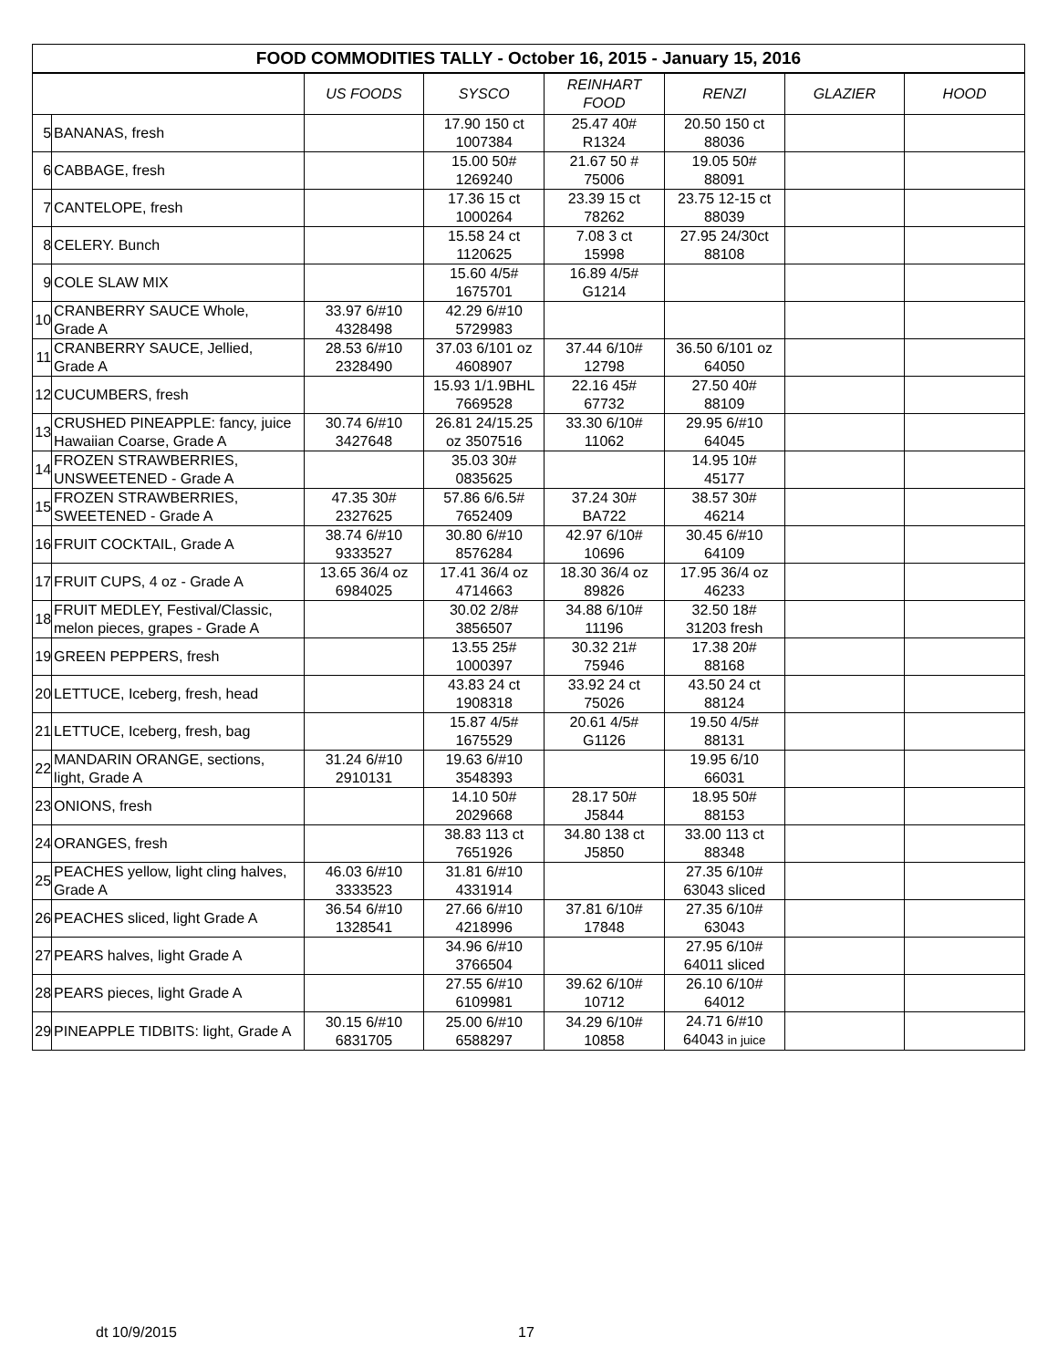| FOOD COMMODITIES TALLY - October 16, 2015 - January 15, 2016 | | | | | | | |
| --- | --- | --- | --- | --- | --- | --- | --- |
| | | US FOODS | SYSCO | REINHART FOOD | RENZI | GLAZIER | HOOD |
| 5 | BANANAS, fresh | | 17.90 150 ct 1007384 | 25.47 40# R1324 | 20.50 150 ct 88036 | | |
| 6 | CABBAGE, fresh | | 15.00 50# 1269240 | 21.67 50 # 75006 | 19.05 50# 88091 | | |
| 7 | CANTELOPE, fresh | | 17.36 15 ct 1000264 | 23.39 15 ct 78262 | 23.75 12-15 ct 88039 | | |
| 8 | CELERY. Bunch | | 15.58 24 ct 1120625 | 7.08 3 ct 15998 | 27.95 24/30ct 88108 | | |
| 9 | COLE SLAW MIX | | 15.60 4/5# 1675701 | 16.89 4/5# G1214 | | | |
| 10 | CRANBERRY SAUCE Whole, Grade A | 33.97 6/#10 4328498 | 42.29 6/#10 5729983 | | | | |
| 11 | CRANBERRY SAUCE, Jellied, Grade A | 28.53 6/#10 2328490 | 37.03 6/101 oz 4608907 | 37.44 6/10# 12798 | 36.50 6/101 oz 64050 | | |
| 12 | CUCUMBERS, fresh | | 15.93 1/1.9BHL 7669528 | 22.16 45# 67732 | 27.50 40# 88109 | | |
| 13 | CRUSHED PINEAPPLE: fancy, juice Hawaiian Coarse, Grade A | 30.74 6/#10 3427648 | 26.81 24/15.25 oz 3507516 | 33.30 6/10# 11062 | 29.95 6/#10 64045 | | |
| 14 | FROZEN STRAWBERRIES, UNSWEETENED - Grade A | | 35.03 30# 0835625 | | 14.95 10# 45177 | | |
| 15 | FROZEN STRAWBERRIES, SWEETENED - Grade A | 47.35 30# 2327625 | 57.86 6/6.5# 7652409 | 37.24 30# BA722 | 38.57 30# 46214 | | |
| 16 | FRUIT COCKTAIL, Grade A | 38.74 6/#10 9333527 | 30.80 6/#10 8576284 | 42.97 6/10# 10696 | 30.45 6/#10 64109 | | |
| 17 | FRUIT CUPS, 4 oz - Grade A | 13.65 36/4 oz 6984025 | 17.41 36/4 oz 4714663 | 18.30 36/4 oz 89826 | 17.95 36/4 oz 46233 | | |
| 18 | FRUIT MEDLEY, Festival/Classic, melon pieces, grapes - Grade A | | 30.02 2/8# 3856507 | 34.88 6/10# 11196 | 32.50 18# 31203 fresh | | |
| 19 | GREEN PEPPERS, fresh | | 13.55 25# 1000397 | 30.32 21# 75946 | 17.38 20# 88168 | | |
| 20 | LETTUCE, Iceberg, fresh, head | | 43.83 24 ct 1908318 | 33.92 24 ct 75026 | 43.50 24 ct 88124 | | |
| 21 | LETTUCE, Iceberg, fresh, bag | | 15.87 4/5# 1675529 | 20.61 4/5# G1126 | 19.50 4/5# 88131 | | |
| 22 | MANDARIN ORANGE, sections, light, Grade A | 31.24 6/#10 2910131 | 19.63 6/#10 3548393 | | 19.95 6/10 66031 | | |
| 23 | ONIONS, fresh | | 14.10 50# 2029668 | 28.17 50# J5844 | 18.95 50# 88153 | | |
| 24 | ORANGES, fresh | | 38.83 113 ct 7651926 | 34.80 138 ct J5850 | 33.00 113 ct 88348 | | |
| 25 | PEACHES yellow, light cling halves, Grade A | 46.03 6/#10 3333523 | 31.81 6/#10 4331914 | | 27.35 6/10# 63043 sliced | | |
| 26 | PEACHES sliced, light Grade A | 36.54 6/#10 1328541 | 27.66 6/#10 4218996 | 37.81 6/10# 17848 | 27.35 6/10# 63043 | | |
| 27 | PEARS halves, light Grade A | | 34.96 6/#10 3766504 | | 27.95 6/10# 64011 sliced | | |
| 28 | PEARS pieces, light Grade A | | 27.55 6/#10 6109981 | 39.62 6/10# 10712 | 26.10 6/10# 64012 | | |
| 29 | PINEAPPLE TIDBITS: light, Grade A | 30.15 6/#10 6831705 | 25.00 6/#10 6588297 | 34.29 6/10# 10858 | 24.71 6/#10 64043 in juice | | |
dt 10/9/2015 17